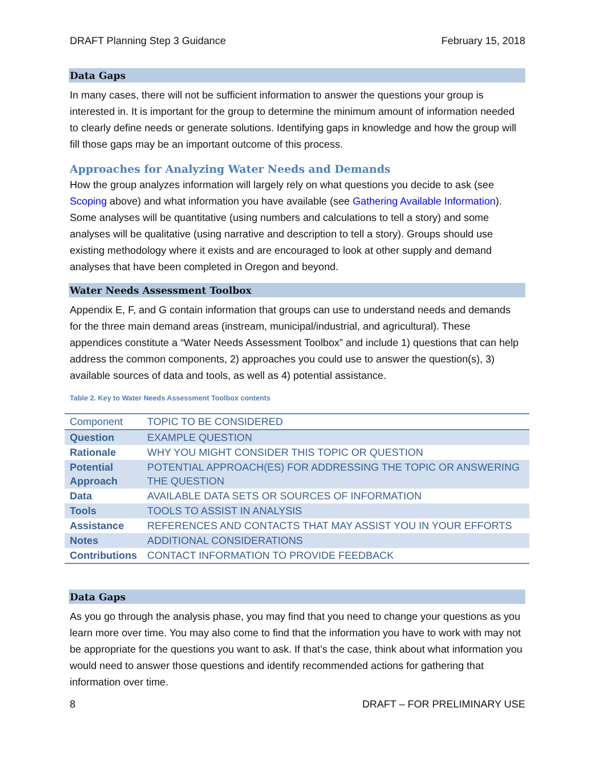DRAFT Planning Step 3 Guidance February 15, 2018
Data Gaps
In many cases, there will not be sufficient information to answer the questions your group is interested in. It is important for the group to determine the minimum amount of information needed to clearly define needs or generate solutions. Identifying gaps in knowledge and how the group will fill those gaps may be an important outcome of this process.
Approaches for Analyzing Water Needs and Demands
How the group analyzes information will largely rely on what questions you decide to ask (see Scoping above) and what information you have available (see Gathering Available Information). Some analyses will be quantitative (using numbers and calculations to tell a story) and some analyses will be qualitative (using narrative and description to tell a story). Groups should use existing methodology where it exists and are encouraged to look at other supply and demand analyses that have been completed in Oregon and beyond.
Water Needs Assessment Toolbox
Appendix E, F, and G contain information that groups can use to understand needs and demands for the three main demand areas (instream, municipal/industrial, and agricultural). These appendices constitute a “Water Needs Assessment Toolbox” and include 1) questions that can help address the common components, 2) approaches you could use to answer the question(s), 3) available sources of data and tools, as well as 4) potential assistance.
Table 2. Key to Water Needs Assessment Toolbox contents
| Component | TOPIC TO BE CONSIDERED |
| Question | EXAMPLE QUESTION |
| Rationale | WHY YOU MIGHT CONSIDER THIS TOPIC OR QUESTION |
| Potential Approach | POTENTIAL APPROACH(ES) FOR ADDRESSING THE TOPIC OR ANSWERING THE QUESTION |
| Data | AVAILABLE DATA SETS OR SOURCES OF INFORMATION |
| Tools | TOOLS TO ASSIST IN ANALYSIS |
| Assistance | REFERENCES AND CONTACTS THAT MAY ASSIST YOU IN YOUR EFFORTS |
| Notes | ADDITIONAL CONSIDERATIONS |
| Contributions | CONTACT INFORMATION TO PROVIDE FEEDBACK |
Data Gaps
As you go through the analysis phase, you may find that you need to change your questions as you learn more over time. You may also come to find that the information you have to work with may not be appropriate for the questions you want to ask. If that’s the case, think about what information you would need to answer those questions and identify recommended actions for gathering that information over time.
8 DRAFT – FOR PRELIMINARY USE